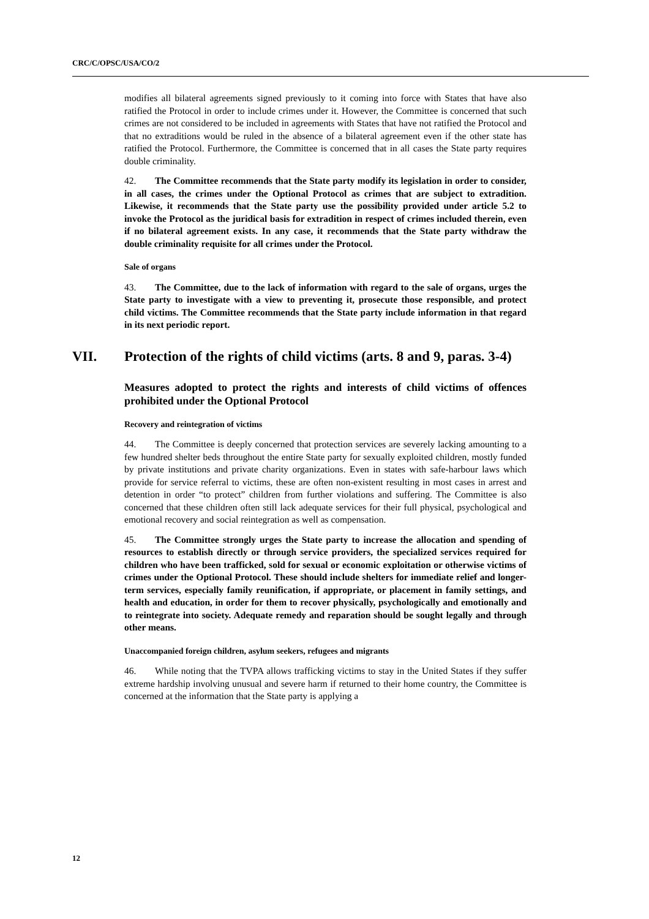CRC/C/OPSC/USA/CO/2
modifies all bilateral agreements signed previously to it coming into force with States that have also ratified the Protocol in order to include crimes under it. However, the Committee is concerned that such crimes are not considered to be included in agreements with States that have not ratified the Protocol and that no extraditions would be ruled in the absence of a bilateral agreement even if the other state has ratified the Protocol. Furthermore, the Committee is concerned that in all cases the State party requires double criminality.
42. The Committee recommends that the State party modify its legislation in order to consider, in all cases, the crimes under the Optional Protocol as crimes that are subject to extradition. Likewise, it recommends that the State party use the possibility provided under article 5.2 to invoke the Protocol as the juridical basis for extradition in respect of crimes included therein, even if no bilateral agreement exists. In any case, it recommends that the State party withdraw the double criminality requisite for all crimes under the Protocol.
Sale of organs
43. The Committee, due to the lack of information with regard to the sale of organs, urges the State party to investigate with a view to preventing it, prosecute those responsible, and protect child victims. The Committee recommends that the State party include information in that regard in its next periodic report.
VII. Protection of the rights of child victims (arts. 8 and 9, paras. 3-4)
Measures adopted to protect the rights and interests of child victims of offences prohibited under the Optional Protocol
Recovery and reintegration of victims
44. The Committee is deeply concerned that protection services are severely lacking amounting to a few hundred shelter beds throughout the entire State party for sexually exploited children, mostly funded by private institutions and private charity organizations. Even in states with safe-harbour laws which provide for service referral to victims, these are often non-existent resulting in most cases in arrest and detention in order “to protect” children from further violations and suffering. The Committee is also concerned that these children often still lack adequate services for their full physical, psychological and emotional recovery and social reintegration as well as compensation.
45. The Committee strongly urges the State party to increase the allocation and spending of resources to establish directly or through service providers, the specialized services required for children who have been trafficked, sold for sexual or economic exploitation or otherwise victims of crimes under the Optional Protocol. These should include shelters for immediate relief and longer-term services, especially family reunification, if appropriate, or placement in family settings, and health and education, in order for them to recover physically, psychologically and emotionally and to reintegrate into society. Adequate remedy and reparation should be sought legally and through other means.
Unaccompanied foreign children, asylum seekers, refugees and migrants
46. While noting that the TVPA allows trafficking victims to stay in the United States if they suffer extreme hardship involving unusual and severe harm if returned to their home country, the Committee is concerned at the information that the State party is applying a
12